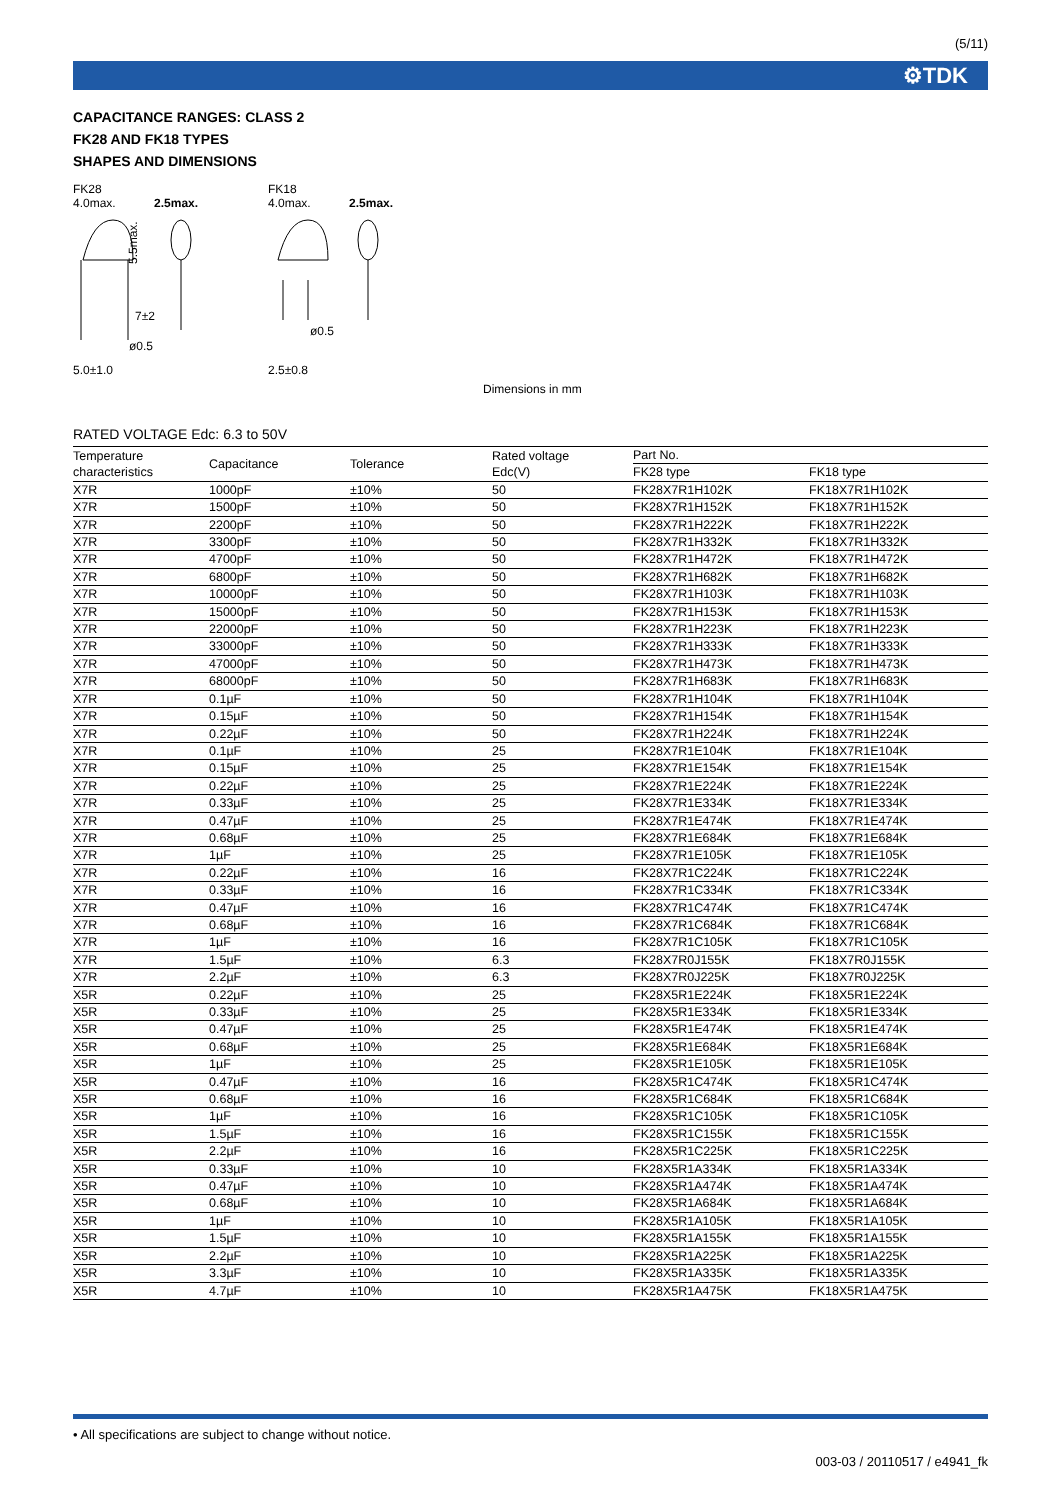(5/11)
⚙TDK
CAPACITANCE RANGES: CLASS 2
FK28 AND FK18 TYPES
SHAPES AND DIMENSIONS
FK28
4.0max. 2.5max.
5.5max.
7±2
ø0.5
5.0±1.0
FK18
4.0max. 2.5max.
ø0.5
2.5±0.8
Dimensions in mm
RATED VOLTAGE Edc: 6.3 to 50V
| Temperature characteristics | Capacitance | Tolerance | Rated voltage Edc(V) | Part No. | |
| --- | --- | --- | --- | --- | --- |
| | | | | FK28 type | FK18 type |
| X7R | 1000pF | ±10% | 50 | FK28X7R1H102K | FK18X7R1H102K |
| X7R | 1500pF | ±10% | 50 | FK28X7R1H152K | FK18X7R1H152K |
| X7R | 2200pF | ±10% | 50 | FK28X7R1H222K | FK18X7R1H222K |
| X7R | 3300pF | ±10% | 50 | FK28X7R1H332K | FK18X7R1H332K |
| X7R | 4700pF | ±10% | 50 | FK28X7R1H472K | FK18X7R1H472K |
| X7R | 6800pF | ±10% | 50 | FK28X7R1H682K | FK18X7R1H682K |
| X7R | 10000pF | ±10% | 50 | FK28X7R1H103K | FK18X7R1H103K |
| X7R | 15000pF | ±10% | 50 | FK28X7R1H153K | FK18X7R1H153K |
| X7R | 22000pF | ±10% | 50 | FK28X7R1H223K | FK18X7R1H223K |
| X7R | 33000pF | ±10% | 50 | FK28X7R1H333K | FK18X7R1H333K |
| X7R | 47000pF | ±10% | 50 | FK28X7R1H473K | FK18X7R1H473K |
| X7R | 68000pF | ±10% | 50 | FK28X7R1H683K | FK18X7R1H683K |
| X7R | 0.1µF | ±10% | 50 | FK28X7R1H104K | FK18X7R1H104K |
| X7R | 0.15µF | ±10% | 50 | FK28X7R1H154K | FK18X7R1H154K |
| X7R | 0.22µF | ±10% | 50 | FK28X7R1H224K | FK18X7R1H224K |
| X7R | 0.1µF | ±10% | 25 | FK28X7R1E104K | FK18X7R1E104K |
| X7R | 0.15µF | ±10% | 25 | FK28X7R1E154K | FK18X7R1E154K |
| X7R | 0.22µF | ±10% | 25 | FK28X7R1E224K | FK18X7R1E224K |
| X7R | 0.33µF | ±10% | 25 | FK28X7R1E334K | FK18X7R1E334K |
| X7R | 0.47µF | ±10% | 25 | FK28X7R1E474K | FK18X7R1E474K |
| X7R | 0.68µF | ±10% | 25 | FK28X7R1E684K | FK18X7R1E684K |
| X7R | 1µF | ±10% | 25 | FK28X7R1E105K | FK18X7R1E105K |
| X7R | 0.22µF | ±10% | 16 | FK28X7R1C224K | FK18X7R1C224K |
| X7R | 0.33µF | ±10% | 16 | FK28X7R1C334K | FK18X7R1C334K |
| X7R | 0.47µF | ±10% | 16 | FK28X7R1C474K | FK18X7R1C474K |
| X7R | 0.68µF | ±10% | 16 | FK28X7R1C684K | FK18X7R1C684K |
| X7R | 1µF | ±10% | 16 | FK28X7R1C105K | FK18X7R1C105K |
| X7R | 1.5µF | ±10% | 6.3 | FK28X7R0J155K | FK18X7R0J155K |
| X7R | 2.2µF | ±10% | 6.3 | FK28X7R0J225K | FK18X7R0J225K |
| X5R | 0.22µF | ±10% | 25 | FK28X5R1E224K | FK18X5R1E224K |
| X5R | 0.33µF | ±10% | 25 | FK28X5R1E334K | FK18X5R1E334K |
| X5R | 0.47µF | ±10% | 25 | FK28X5R1E474K | FK18X5R1E474K |
| X5R | 0.68µF | ±10% | 25 | FK28X5R1E684K | FK18X5R1E684K |
| X5R | 1µF | ±10% | 25 | FK28X5R1E105K | FK18X5R1E105K |
| X5R | 0.47µF | ±10% | 16 | FK28X5R1C474K | FK18X5R1C474K |
| X5R | 0.68µF | ±10% | 16 | FK28X5R1C684K | FK18X5R1C684K |
| X5R | 1µF | ±10% | 16 | FK28X5R1C105K | FK18X5R1C105K |
| X5R | 1.5µF | ±10% | 16 | FK28X5R1C155K | FK18X5R1C155K |
| X5R | 2.2µF | ±10% | 16 | FK28X5R1C225K | FK18X5R1C225K |
| X5R | 0.33µF | ±10% | 10 | FK28X5R1A334K | FK18X5R1A334K |
| X5R | 0.47µF | ±10% | 10 | FK28X5R1A474K | FK18X5R1A474K |
| X5R | 0.68µF | ±10% | 10 | FK28X5R1A684K | FK18X5R1A684K |
| X5R | 1µF | ±10% | 10 | FK28X5R1A105K | FK18X5R1A105K |
| X5R | 1.5µF | ±10% | 10 | FK28X5R1A155K | FK18X5R1A155K |
| X5R | 2.2µF | ±10% | 10 | FK28X5R1A225K | FK18X5R1A225K |
| X5R | 3.3µF | ±10% | 10 | FK28X5R1A335K | FK18X5R1A335K |
| X5R | 4.7µF | ±10% | 10 | FK28X5R1A475K | FK18X5R1A475K |
• All specifications are subject to change without notice.
003-03 / 20110517 / e4941_fk